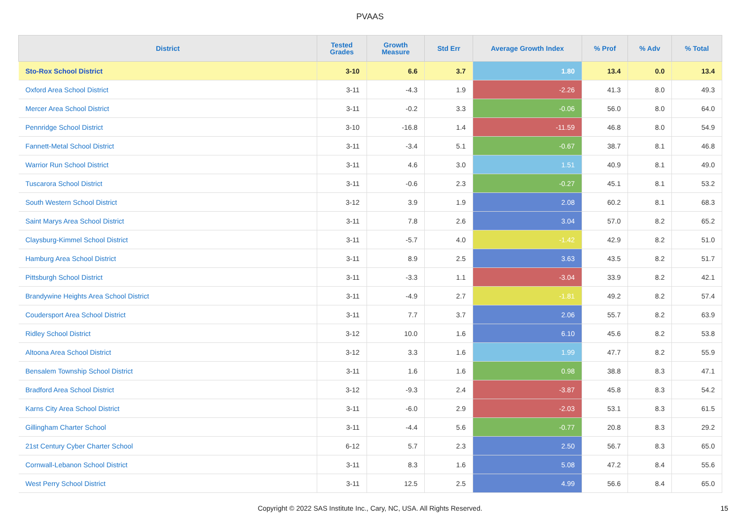PVAAS
| District | Tested Grades | Growth Measure | Std Err | Average Growth Index | % Prof | % Adv | % Total |
| --- | --- | --- | --- | --- | --- | --- | --- |
| Sto-Rox School District | 3-10 | 6.6 | 3.7 | 1.80 | 13.4 | 0.0 | 13.4 |
| Oxford Area School District | 3-11 | -4.3 | 1.9 | -2.26 | 41.3 | 8.0 | 49.3 |
| Mercer Area School District | 3-11 | -0.2 | 3.3 | -0.06 | 56.0 | 8.0 | 64.0 |
| Pennridge School District | 3-10 | -16.8 | 1.4 | -11.59 | 46.8 | 8.0 | 54.9 |
| Fannett-Metal School District | 3-11 | -3.4 | 5.1 | -0.67 | 38.7 | 8.1 | 46.8 |
| Warrior Run School District | 3-11 | 4.6 | 3.0 | 1.51 | 40.9 | 8.1 | 49.0 |
| Tuscarora School District | 3-11 | -0.6 | 2.3 | -0.27 | 45.1 | 8.1 | 53.2 |
| South Western School District | 3-12 | 3.9 | 1.9 | 2.08 | 60.2 | 8.1 | 68.3 |
| Saint Marys Area School District | 3-11 | 7.8 | 2.6 | 3.04 | 57.0 | 8.2 | 65.2 |
| Claysburg-Kimmel School District | 3-11 | -5.7 | 4.0 | -1.42 | 42.9 | 8.2 | 51.0 |
| Hamburg Area School District | 3-11 | 8.9 | 2.5 | 3.63 | 43.5 | 8.2 | 51.7 |
| Pittsburgh School District | 3-11 | -3.3 | 1.1 | -3.04 | 33.9 | 8.2 | 42.1 |
| Brandywine Heights Area School District | 3-11 | -4.9 | 2.7 | -1.81 | 49.2 | 8.2 | 57.4 |
| Coudersport Area School District | 3-11 | 7.7 | 3.7 | 2.06 | 55.7 | 8.2 | 63.9 |
| Ridley School District | 3-12 | 10.0 | 1.6 | 6.10 | 45.6 | 8.2 | 53.8 |
| Altoona Area School District | 3-12 | 3.3 | 1.6 | 1.99 | 47.7 | 8.2 | 55.9 |
| Bensalem Township School District | 3-11 | 1.6 | 1.6 | 0.98 | 38.8 | 8.3 | 47.1 |
| Bradford Area School District | 3-12 | -9.3 | 2.4 | -3.87 | 45.8 | 8.3 | 54.2 |
| Karns City Area School District | 3-11 | -6.0 | 2.9 | -2.03 | 53.1 | 8.3 | 61.5 |
| Gillingham Charter School | 3-11 | -4.4 | 5.6 | -0.77 | 20.8 | 8.3 | 29.2 |
| 21st Century Cyber Charter School | 6-12 | 5.7 | 2.3 | 2.50 | 56.7 | 8.3 | 65.0 |
| Cornwall-Lebanon School District | 3-11 | 8.3 | 1.6 | 5.08 | 47.2 | 8.4 | 55.6 |
| West Perry School District | 3-11 | 12.5 | 2.5 | 4.99 | 56.6 | 8.4 | 65.0 |
Copyright © 2022 SAS Institute Inc., Cary, NC, USA. All Rights Reserved.
15